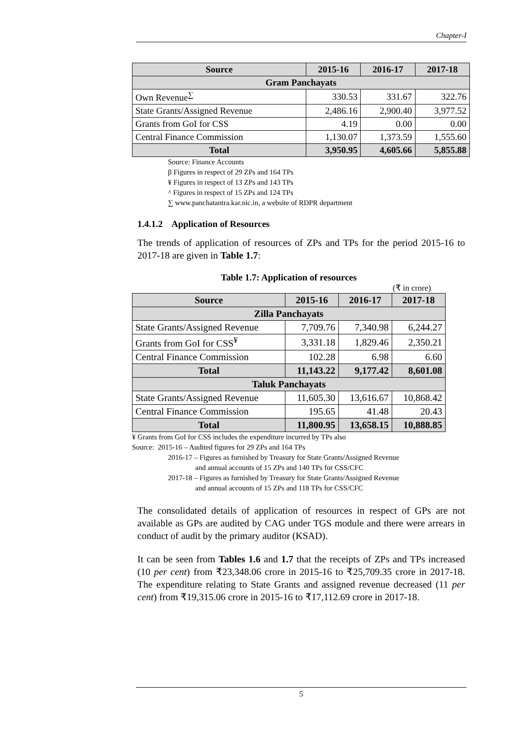Chapter-I
| Source | 2015-16 | 2016-17 | 2017-18 |
| --- | --- | --- | --- |
| Gram Panchayats | | | |
| Own Revenue<sup>∑</sup> | 330.53 | 331.67 | 322.76 |
| State Grants/Assigned Revenue | 2,486.16 | 2,900.40 | 3,977.52 |
| Grants from GoI for CSS | 4.19 | 0.00 | 0.00 |
| Central Finance Commission | 1,130.07 | 1,373.59 | 1,555.60 |
| Total | 3,950.95 | 4,605.66 | 5,855.88 |
Source: Finance Accounts
β Figures in respect of 29 ZPs and 164 TPs
¥ Figures in respect of 13 ZPs and 143 TPs
^ Figures in respect of 15 ZPs and 124 TPs
∑ www.panchatantra.kar.nic.in, a website of RDPR department
1.4.1.2 Application of Resources
The trends of application of resources of ZPs and TPs for the period 2015-16 to 2017-18 are given in Table 1.7:
Table 1.7: Application of resources
(₹ in crore)
| Source | 2015-16 | 2016-17 | 2017-18 |
| --- | --- | --- | --- |
| Zilla Panchayats | | | |
| State Grants/Assigned Revenue | 7,709.76 | 7,340.98 | 6,244.27 |
| Grants from GoI for CSS<sup>¥</sup> | 3,331.18 | 1,829.46 | 2,350.21 |
| Central Finance Commission | 102.28 | 6.98 | 6.60 |
| Total | 11,143.22 | 9,177.42 | 8,601.08 |
| Taluk Panchayats | | | |
| State Grants/Assigned Revenue | 11,605.30 | 13,616.67 | 10,868.42 |
| Central Finance Commission | 195.65 | 41.48 | 20.43 |
| Total | 11,800.95 | 13,658.15 | 10,888.85 |
¥ Grants from GoI for CSS includes the expenditure incurred by TPs also
Source: 2015-16 – Audited figures for 29 ZPs and 164 TPs
2016-17 – Figures as furnished by Treasury for State Grants/Assigned Revenue
and annual accounts of 15 ZPs and 140 TPs for CSS/CFC
2017-18 – Figures as furnished by Treasury for State Grants/Assigned Revenue
and annual accounts of 15 ZPs and 118 TPs for CSS/CFC
The consolidated details of application of resources in respect of GPs are not available as GPs are audited by CAG under TGS module and there were arrears in conduct of audit by the primary auditor (KSAD).
It can be seen from Tables 1.6 and 1.7 that the receipts of ZPs and TPs increased (10 per cent) from ₹23,348.06 crore in 2015-16 to ₹25,709.35 crore in 2017-18. The expenditure relating to State Grants and assigned revenue decreased (11 per cent) from ₹19,315.06 crore in 2015-16 to ₹17,112.69 crore in 2017-18.
5